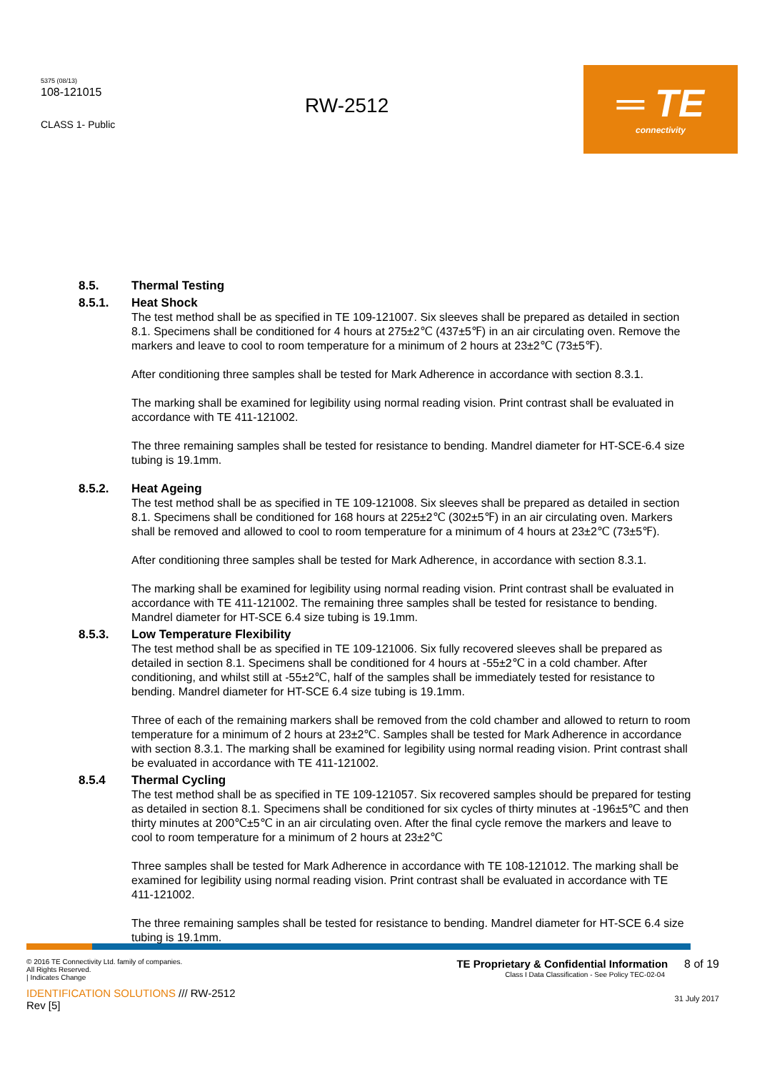5375 (08/13)
108-121015
CLASS 1- Public
RW-2512
═ TE
connectivity
8.5. Thermal Testing
8.5.1. Heat Shock
The test method shall be as specified in TE 109-121007. Six sleeves shall be prepared as detailed in section 8.1. Specimens shall be conditioned for 4 hours at 275±2℃ (437±5℉) in an air circulating oven. Remove the markers and leave to cool to room temperature for a minimum of 2 hours at 23±2℃ (73±5℉).
After conditioning three samples shall be tested for Mark Adherence in accordance with section 8.3.1.
The marking shall be examined for legibility using normal reading vision. Print contrast shall be evaluated in accordance with TE 411-121002.
The three remaining samples shall be tested for resistance to bending. Mandrel diameter for HT-SCE-6.4 size tubing is 19.1mm.
8.5.2. Heat Ageing
The test method shall be as specified in TE 109-121008. Six sleeves shall be prepared as detailed in section 8.1. Specimens shall be conditioned for 168 hours at 225±2℃ (302±5℉) in an air circulating oven. Markers shall be removed and allowed to cool to room temperature for a minimum of 4 hours at 23±2℃ (73±5℉).
After conditioning three samples shall be tested for Mark Adherence, in accordance with section 8.3.1.
The marking shall be examined for legibility using normal reading vision. Print contrast shall be evaluated in accordance with TE 411-121002. The remaining three samples shall be tested for resistance to bending. Mandrel diameter for HT-SCE 6.4 size tubing is 19.1mm.
8.5.3. Low Temperature Flexibility
The test method shall be as specified in TE 109-121006. Six fully recovered sleeves shall be prepared as detailed in section 8.1. Specimens shall be conditioned for 4 hours at -55±2℃ in a cold chamber. After conditioning, and whilst still at -55±2℃, half of the samples shall be immediately tested for resistance to bending. Mandrel diameter for HT-SCE 6.4 size tubing is 19.1mm.
Three of each of the remaining markers shall be removed from the cold chamber and allowed to return to room temperature for a minimum of 2 hours at 23±2℃. Samples shall be tested for Mark Adherence in accordance with section 8.3.1. The marking shall be examined for legibility using normal reading vision. Print contrast shall be evaluated in accordance with TE 411-121002.
8.5.4 Thermal Cycling
The test method shall be as specified in TE 109-121057. Six recovered samples should be prepared for testing as detailed in section 8.1. Specimens shall be conditioned for six cycles of thirty minutes at -196±5℃ and then thirty minutes at 200℃±5℃ in an air circulating oven. After the final cycle remove the markers and leave to cool to room temperature for a minimum of 2 hours at 23±2℃
Three samples shall be tested for Mark Adherence in accordance with TE 108-121012. The marking shall be examined for legibility using normal reading vision. Print contrast shall be evaluated in accordance with TE 411-121002.
The three remaining samples shall be tested for resistance to bending. Mandrel diameter for HT-SCE 6.4 size tubing is 19.1mm.
© 2016 TE Connectivity Ltd. family of companies.
All Rights Reserved.
| Indicates Change
IDENTIFICATION SOLUTIONS /// RW-2512
Rev [5]
TE Proprietary & Confidential Information 8 of 19
Class I Data Classification - See Policy TEC-02-04
31 July 2017